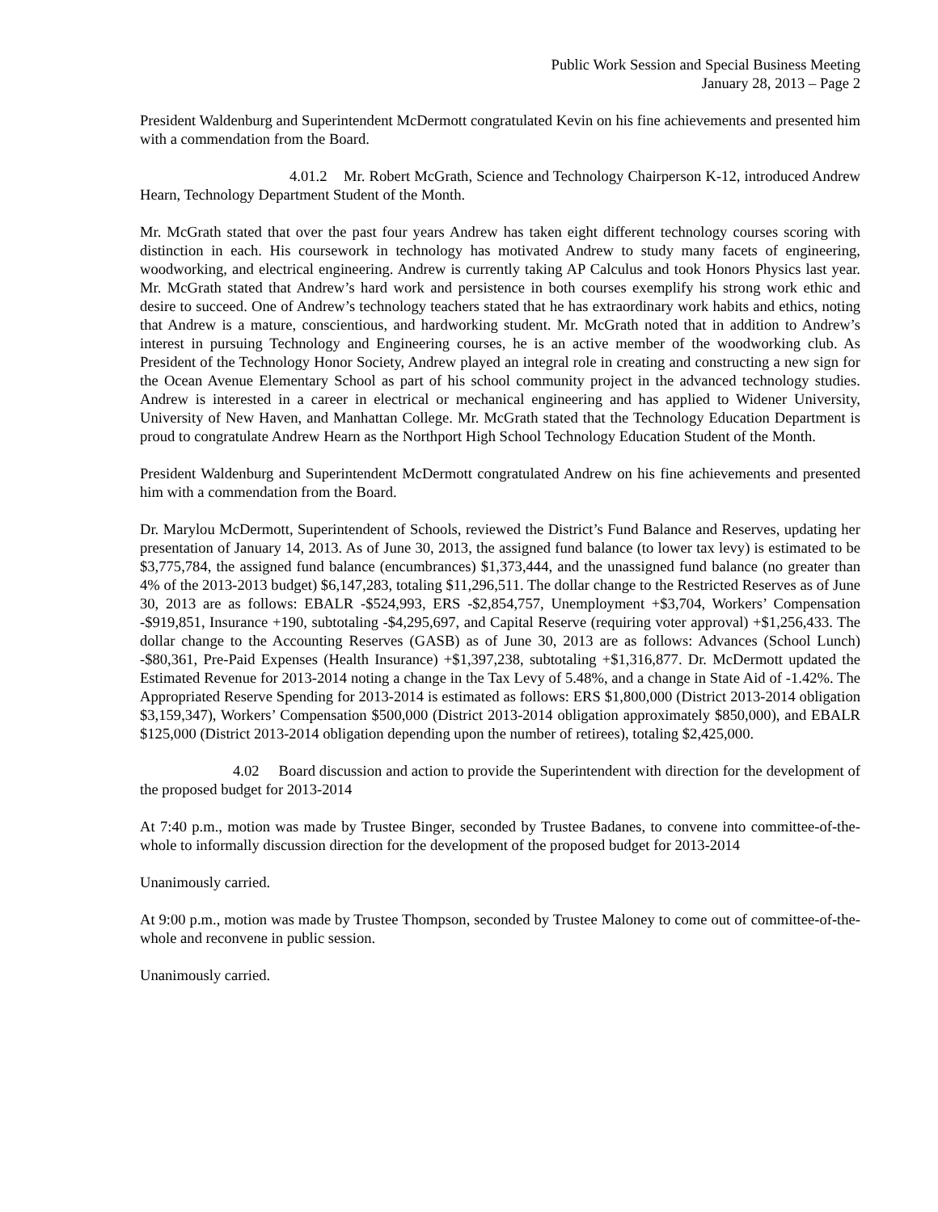Public Work Session and Special Business Meeting
January 28, 2013 – Page 2
President Waldenburg and Superintendent McDermott congratulated Kevin on his fine achievements and presented him with a commendation from the Board.
4.01.2 Mr. Robert McGrath, Science and Technology Chairperson K-12, introduced Andrew Hearn, Technology Department Student of the Month.
Mr. McGrath stated that over the past four years Andrew has taken eight different technology courses scoring with distinction in each. His coursework in technology has motivated Andrew to study many facets of engineering, woodworking, and electrical engineering. Andrew is currently taking AP Calculus and took Honors Physics last year. Mr. McGrath stated that Andrew’s hard work and persistence in both courses exemplify his strong work ethic and desire to succeed. One of Andrew’s technology teachers stated that he has extraordinary work habits and ethics, noting that Andrew is a mature, conscientious, and hardworking student. Mr. McGrath noted that in addition to Andrew’s interest in pursuing Technology and Engineering courses, he is an active member of the woodworking club. As President of the Technology Honor Society, Andrew played an integral role in creating and constructing a new sign for the Ocean Avenue Elementary School as part of his school community project in the advanced technology studies. Andrew is interested in a career in electrical or mechanical engineering and has applied to Widener University, University of New Haven, and Manhattan College. Mr. McGrath stated that the Technology Education Department is proud to congratulate Andrew Hearn as the Northport High School Technology Education Student of the Month.
President Waldenburg and Superintendent McDermott congratulated Andrew on his fine achievements and presented him with a commendation from the Board.
Dr. Marylou McDermott, Superintendent of Schools, reviewed the District’s Fund Balance and Reserves, updating her presentation of January 14, 2013. As of June 30, 2013, the assigned fund balance (to lower tax levy) is estimated to be $3,775,784, the assigned fund balance (encumbrances) $1,373,444, and the unassigned fund balance (no greater than 4% of the 2013-2013 budget) $6,147,283, totaling $11,296,511. The dollar change to the Restricted Reserves as of June 30, 2013 are as follows: EBALR -$524,993, ERS -$2,854,757, Unemployment +$3,704, Workers’ Compensation -$919,851, Insurance +190, subtotaling -$4,295,697, and Capital Reserve (requiring voter approval) +$1,256,433. The dollar change to the Accounting Reserves (GASB) as of June 30, 2013 are as follows: Advances (School Lunch) -$80,361, Pre-Paid Expenses (Health Insurance) +$1,397,238, subtotaling +$1,316,877. Dr. McDermott updated the Estimated Revenue for 2013-2014 noting a change in the Tax Levy of 5.48%, and a change in State Aid of -1.42%. The Appropriated Reserve Spending for 2013-2014 is estimated as follows: ERS $1,800,000 (District 2013-2014 obligation $3,159,347), Workers’ Compensation $500,000 (District 2013-2014 obligation approximately $850,000), and EBALR $125,000 (District 2013-2014 obligation depending upon the number of retirees), totaling $2,425,000.
4.02 Board discussion and action to provide the Superintendent with direction for the development of the proposed budget for 2013-2014
At 7:40 p.m., motion was made by Trustee Binger, seconded by Trustee Badanes, to convene into committee-of-the-whole to informally discussion direction for the development of the proposed budget for 2013-2014
Unanimously carried.
At 9:00 p.m., motion was made by Trustee Thompson, seconded by Trustee Maloney to come out of committee-of-the-whole and reconvene in public session.
Unanimously carried.